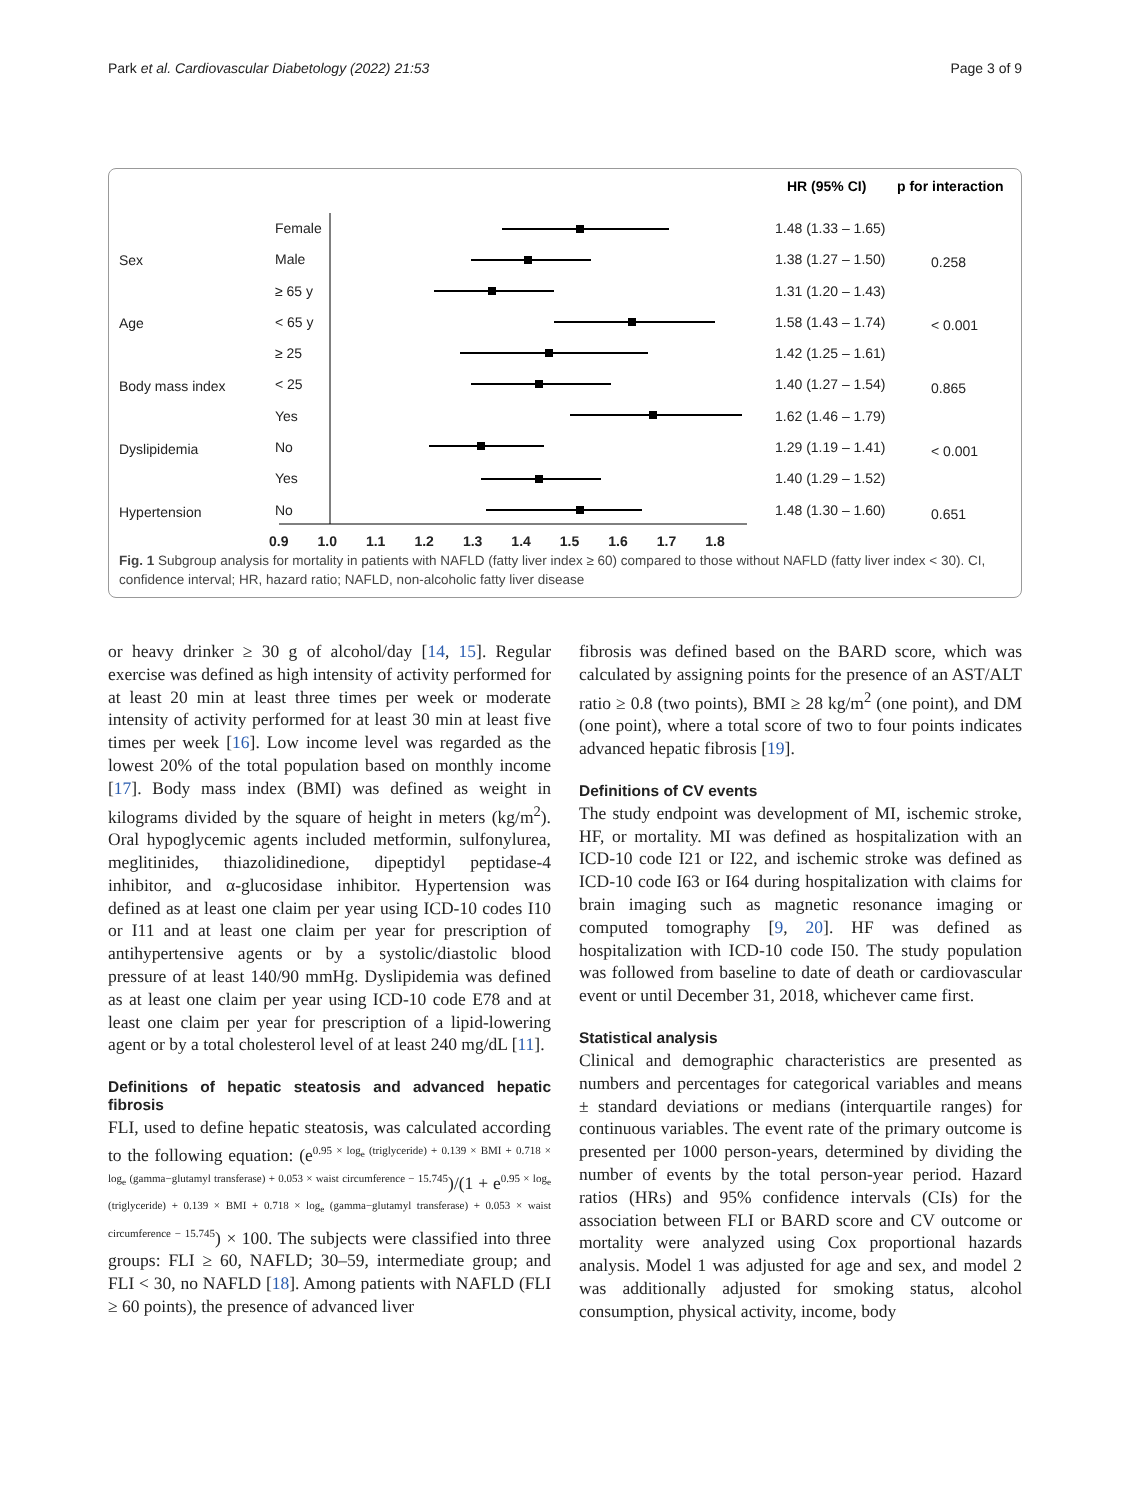Park et al. Cardiovascular Diabetology (2022) 21:53 Page 3 of 9
HR (95% CI)
p for interaction
Sex
Age
Body mass index
Dyslipidemia
Hypertension
Female
Male
≥ 65 y
< 65 y
≥ 25
< 25
Yes
No
Yes
No
1.48 (1.33 – 1.65)
1.38 (1.27 – 1.50)
1.31 (1.20 – 1.43)
1.58 (1.43 – 1.74)
1.42 (1.25 – 1.61)
1.40 (1.27 – 1.54)
1.62 (1.46 – 1.79)
1.29 (1.19 – 1.41)
1.40 (1.29 – 1.52)
1.48 (1.30 – 1.60)
0.258
< 0.001
0.865
< 0.001
0.651
0.9 1.0 1.1 1.2 1.3 1.4 1.5 1.6 1.7 1.8
Fig. 1 Subgroup analysis for mortality in patients with NAFLD (fatty liver index ≥ 60) compared to those without NAFLD (fatty liver index < 30). CI, confidence interval; HR, hazard ratio; NAFLD, non-alcoholic fatty liver disease
or heavy drinker ≥ 30 g of alcohol/day [14, 15]. Regular exercise was defined as high intensity of activity performed for at least 20 min at least three times per week or moderate intensity of activity performed for at least 30 min at least five times per week [16]. Low income level was regarded as the lowest 20% of the total population based on monthly income [17]. Body mass index (BMI) was defined as weight in kilograms divided by the square of height in meters (kg/m<sup>2</sup>). Oral hypoglycemic agents included metformin, sulfonylurea, meglitinides, thiazolidinedione, dipeptidyl peptidase-4 inhibitor, and α-glucosidase inhibitor. Hypertension was defined as at least one claim per year using ICD-10 codes I10 or I11 and at least one claim per year for prescription of antihypertensive agents or by a systolic/diastolic blood pressure of at least 140/90 mmHg. Dyslipidemia was defined as at least one claim per year using ICD-10 code E78 and at least one claim per year for prescription of a lipid-lowering agent or by a total cholesterol level of at least 240 mg/dL [11].
Definitions of hepatic steatosis and advanced hepatic fibrosis
FLI, used to define hepatic steatosis, was calculated according to the following equation: (e<sup>0.95 × log<sub>e</sub> (triglyceride) + 0.139 × BMI + 0.718 × log<sub>e</sub> (gamma−glutamyl transferase) + 0.053 × waist circumference − 15.745</sup>)/(1 + e<sup>0.95 × log<sub>e</sub> (triglyceride) + 0.139 × BMI + 0.718 × log<sub>e</sub> (gamma−glutamyl transferase) + 0.053 × waist circumference − 15.745</sup>) × 100. The subjects were classified into three groups: FLI ≥ 60, NAFLD; 30–59, intermediate group; and FLI < 30, no NAFLD [18]. Among patients with NAFLD (FLI ≥ 60 points), the presence of advanced liver
fibrosis was defined based on the BARD score, which was calculated by assigning points for the presence of an AST/ALT ratio ≥ 0.8 (two points), BMI ≥ 28 kg/m<sup>2</sup> (one point), and DM (one point), where a total score of two to four points indicates advanced hepatic fibrosis [19].
Definitions of CV events
The study endpoint was development of MI, ischemic stroke, HF, or mortality. MI was defined as hospitalization with an ICD-10 code I21 or I22, and ischemic stroke was defined as ICD-10 code I63 or I64 during hospitalization with claims for brain imaging such as magnetic resonance imaging or computed tomography [9, 20]. HF was defined as hospitalization with ICD-10 code I50. The study population was followed from baseline to date of death or cardiovascular event or until December 31, 2018, whichever came first.
Statistical analysis
Clinical and demographic characteristics are presented as numbers and percentages for categorical variables and means ± standard deviations or medians (interquartile ranges) for continuous variables. The event rate of the primary outcome is presented per 1000 person-years, determined by dividing the number of events by the total person-year period. Hazard ratios (HRs) and 95% confidence intervals (CIs) for the association between FLI or BARD score and CV outcome or mortality were analyzed using Cox proportional hazards analysis. Model 1 was adjusted for age and sex, and model 2 was additionally adjusted for smoking status, alcohol consumption, physical activity, income, body